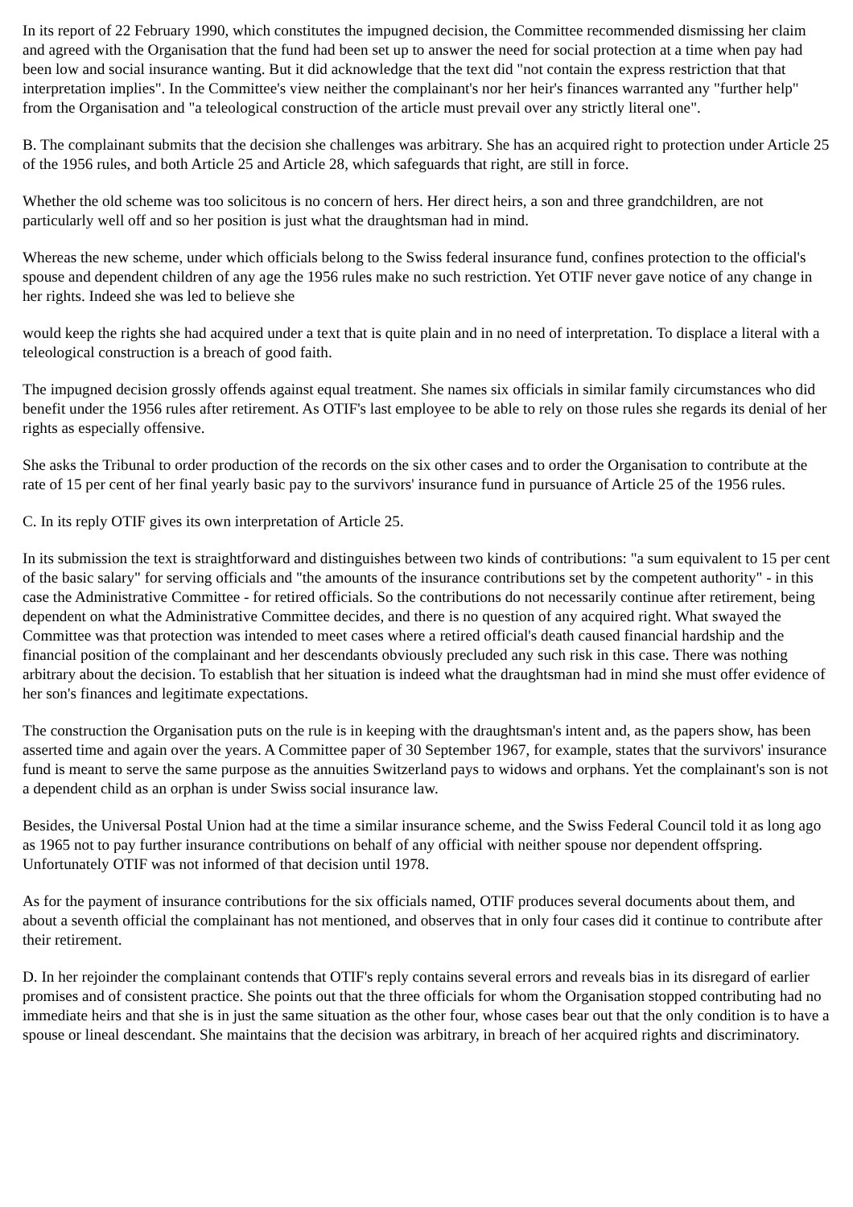In its report of 22 February 1990, which constitutes the impugned decision, the Committee recommended dismissing her claim and agreed with the Organisation that the fund had been set up to answer the need for social protection at a time when pay had been low and social insurance wanting. But it did acknowledge that the text did "not contain the express restriction that that interpretation implies". In the Committee's view neither the complainant's nor her heir's finances warranted any "further help" from the Organisation and "a teleological construction of the article must prevail over any strictly literal one".
B. The complainant submits that the decision she challenges was arbitrary. She has an acquired right to protection under Article 25 of the 1956 rules, and both Article 25 and Article 28, which safeguards that right, are still in force.
Whether the old scheme was too solicitous is no concern of hers. Her direct heirs, a son and three grandchildren, are not particularly well off and so her position is just what the draughtsman had in mind.
Whereas the new scheme, under which officials belong to the Swiss federal insurance fund, confines protection to the official's spouse and dependent children of any age the 1956 rules make no such restriction. Yet OTIF never gave notice of any change in her rights. Indeed she was led to believe she
would keep the rights she had acquired under a text that is quite plain and in no need of interpretation. To displace a literal with a teleological construction is a breach of good faith.
The impugned decision grossly offends against equal treatment. She names six officials in similar family circumstances who did benefit under the 1956 rules after retirement. As OTIF's last employee to be able to rely on those rules she regards its denial of her rights as especially offensive.
She asks the Tribunal to order production of the records on the six other cases and to order the Organisation to contribute at the rate of 15 per cent of her final yearly basic pay to the survivors' insurance fund in pursuance of Article 25 of the 1956 rules.
C. In its reply OTIF gives its own interpretation of Article 25.
In its submission the text is straightforward and distinguishes between two kinds of contributions: "a sum equivalent to 15 per cent of the basic salary" for serving officials and "the amounts of the insurance contributions set by the competent authority" - in this case the Administrative Committee - for retired officials. So the contributions do not necessarily continue after retirement, being dependent on what the Administrative Committee decides, and there is no question of any acquired right. What swayed the Committee was that protection was intended to meet cases where a retired official's death caused financial hardship and the financial position of the complainant and her descendants obviously precluded any such risk in this case. There was nothing arbitrary about the decision. To establish that her situation is indeed what the draughtsman had in mind she must offer evidence of her son's finances and legitimate expectations.
The construction the Organisation puts on the rule is in keeping with the draughtsman's intent and, as the papers show, has been asserted time and again over the years. A Committee paper of 30 September 1967, for example, states that the survivors' insurance fund is meant to serve the same purpose as the annuities Switzerland pays to widows and orphans. Yet the complainant's son is not a dependent child as an orphan is under Swiss social insurance law.
Besides, the Universal Postal Union had at the time a similar insurance scheme, and the Swiss Federal Council told it as long ago as 1965 not to pay further insurance contributions on behalf of any official with neither spouse nor dependent offspring. Unfortunately OTIF was not informed of that decision until 1978.
As for the payment of insurance contributions for the six officials named, OTIF produces several documents about them, and about a seventh official the complainant has not mentioned, and observes that in only four cases did it continue to contribute after their retirement.
D. In her rejoinder the complainant contends that OTIF's reply contains several errors and reveals bias in its disregard of earlier promises and of consistent practice. She points out that the three officials for whom the Organisation stopped contributing had no immediate heirs and that she is in just the same situation as the other four, whose cases bear out that the only condition is to have a spouse or lineal descendant. She maintains that the decision was arbitrary, in breach of her acquired rights and discriminatory.